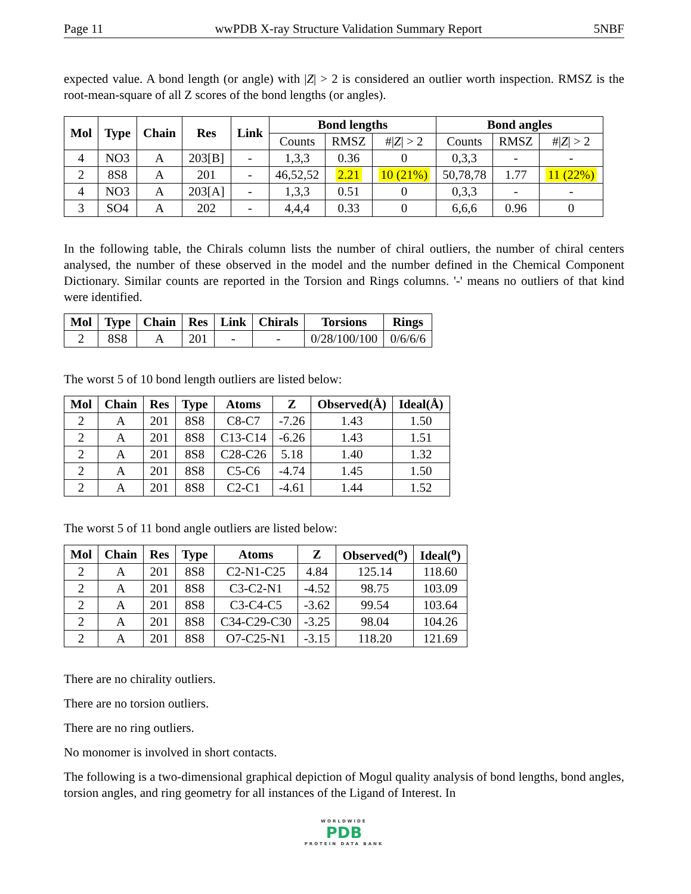Page 11 wwPDB X-ray Structure Validation Summary Report 5NBF
expected value. A bond length (or angle) with |Z| > 2 is considered an outlier worth inspection. RMSZ is the root-mean-square of all Z scores of the bond lengths (or angles).
| Mol | Type | Chain | Res | Link | Bond lengths | | | Bond angles | | |
| --- | --- | --- | --- | --- | --- | --- | --- | --- | --- | --- |
| | | | | | Counts | RMSZ | #/ Z / > 2 | Counts | RMSZ | #/ Z / > 2 |
| 4 | NO3 | A | 203[B] | - | 1,3,3 | 0.36 | 0 | 0,3,3 | - | - |
| 2 | 8S8 | A | 201 | - | 46,52,52 | 2.21 | 10 (21%) | 50,78,78 | 1.77 | 11 (22%) |
| 4 | NO3 | A | 203[A] | - | 1,3,3 | 0.51 | 0 | 0,3,3 | - | - |
| 3 | SO4 | A | 202 | - | 4,4,4 | 0.33 | 0 | 6,6,6 | 0.96 | 0 |
In the following table, the Chirals column lists the number of chiral outliers, the number of chiral centers analysed, the number of these observed in the model and the number defined in the Chemical Component Dictionary. Similar counts are reported in the Torsion and Rings columns. '-' means no outliers of that kind were identified.
| Mol | Type | Chain | Res | Link | Chirals | Torsions | Rings |
| --- | --- | --- | --- | --- | --- | --- | --- |
| 2 | 8S8 | A | 201 | - | - | 0/28/100/100 | 0/6/6/6 |
The worst 5 of 10 bond length outliers are listed below:
| Mol | Chain | Res | Type | Atoms | Z | Observed(Å) | Ideal(Å) |
| --- | --- | --- | --- | --- | --- | --- | --- |
| 2 | A | 201 | 8S8 | C8-C7 | -7.26 | 1.43 | 1.50 |
| 2 | A | 201 | 8S8 | C13-C14 | -6.26 | 1.43 | 1.51 |
| 2 | A | 201 | 8S8 | C28-C26 | 5.18 | 1.40 | 1.32 |
| 2 | A | 201 | 8S8 | C5-C6 | -4.74 | 1.45 | 1.50 |
| 2 | A | 201 | 8S8 | C2-C1 | -4.61 | 1.44 | 1.52 |
The worst 5 of 11 bond angle outliers are listed below:
| Mol | Chain | Res | Type | Atoms | Z | Observed(<sup>o</sup>) | Ideal(<sup>o</sup>) |
| --- | --- | --- | --- | --- | --- | --- | --- |
| 2 | A | 201 | 8S8 | C2-N1-C25 | 4.84 | 125.14 | 118.60 |
| 2 | A | 201 | 8S8 | C3-C2-N1 | -4.52 | 98.75 | 103.09 |
| 2 | A | 201 | 8S8 | C3-C4-C5 | -3.62 | 99.54 | 103.64 |
| 2 | A | 201 | 8S8 | C34-C29-C30 | -3.25 | 98.04 | 104.26 |
| 2 | A | 201 | 8S8 | O7-C25-N1 | -3.15 | 118.20 | 121.69 |
There are no chirality outliers.
There are no torsion outliers.
There are no ring outliers.
No monomer is involved in short contacts.
The following is a two-dimensional graphical depiction of Mogul quality analysis of bond lengths, bond angles, torsion angles, and ring geometry for all instances of the Ligand of Interest. In
WORLDWIDE
PDB
PROTEIN DATA BANK